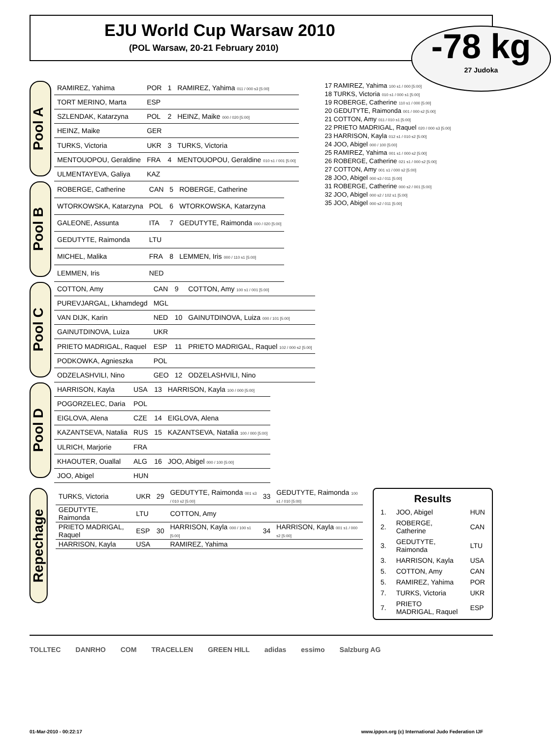EJU World Cup Warsaw 2010
(POL Warsaw, 20-21 February 2010)
-78 kg
27 Judoka
Pool A
| RAMIREZ, Yahima | POR | 1 | RAMIREZ, Yahima 011 / 000 s3 [5:00] |
| TORT MERINO, Marta | ESP | | |
| SZLENDAK, Katarzyna | POL | 2 | HEINZ, Maike 000 / 020 [5:00] |
| HEINZ, Maike | GER | | |
| TURKS, Victoria | UKR | 3 | TURKS, Victoria |
| MENTOUOPOU, Geraldine | FRA | 4 | MENTOUOPOU, Geraldine 010 s1 / 001 [5:00] |
| ULMENTAYEVA, Galiya | KAZ | | |
Pool B
| ROBERGE, Catherine | CAN | 5 | ROBERGE, Catherine |
| WTORKOWSKA, Katarzyna | POL | 6 | WTORKOWSKA, Katarzyna |
| GALEONE, Assunta | ITA | 7 | GEDUTYTE, Raimonda 000 / 020 [5:00] |
| GEDUTYTE, Raimonda | LTU | | |
| MICHEL, Malika | FRA | 8 | LEMMEN, Iris 000 / 110 s1 [5:00] |
| LEMMEN, Iris | NED | | |
Pool C
| COTTON, Amy | CAN | 9 | COTTON, Amy 100 s1 / 001 [5:00] |
| PUREVJARGAL, Lkhamdegd | MGL | | |
| VAN DIJK, Karin | NED | 10 | GAINUTDINOVA, Luiza 000 / 101 [5:00] |
| GAINUTDINOVA, Luiza | UKR | | |
| PRIETO MADRIGAL, Raquel | ESP | 11 | PRIETO MADRIGAL, Raquel 102 / 000 s2 [5:00] |
| PODKOWKA, Agnieszka | POL | | |
| ODZELASHVILI, Nino | GEO | 12 | ODZELASHVILI, Nino |
Pool D
| HARRISON, Kayla | USA | 13 | HARRISON, Kayla 100 / 000 [5:00] |
| POGORZELEC, Daria | POL | | |
| EIGLOVA, Alena | CZE | 14 | EIGLOVA, Alena |
| KAZANTSEVA, Natalia | RUS | 15 | KAZANTSEVA, Natalia 100 / 000 [5:00] |
| ULRICH, Marjorie | FRA | | |
| KHAOUTER, Ouallal | ALG | 16 | JOO, Abigel 000 / 100 [5:00] |
| JOO, Abigel | HUN | | |
17 RAMIREZ, Yahima 100 s1 / 000 [5:00]
18 TURKS, Victoria 010 s1 / 000 s1 [5:00]
19 ROBERGE, Catherine 110 s1 / 000 [5:00]
20 GEDUTYTE, Raimonda 001 / 000 s2 [5:00]
21 COTTON, Amy 011 / 010 s1 [5:00]
22 PRIETO MADRIGAL, Raquel 020 / 000 s3 [5:00]
23 HARRISON, Kayla 012 s1 / 010 s2 [5:00]
24 JOO, Abigel 000 / 100 [5:00]
25 RAMIREZ, Yahima 001 s1 / 000 s2 [5:00]
26 ROBERGE, Catherine 021 s1 / 000 s2 [5:00]
27 COTTON, Amy 001 s1 / 000 s2 [5:00]
28 JOO, Abigel 000 s3 / 011 [5:00]
31 ROBERGE, Catherine 000 s2 / 001 [5:00]
32 JOO, Abigel 000 s2 / 102 s1 [5:00]
35 JOO, Abigel 000 s2 / 011 [5:00]
Repechage
| TURKS, Victoria | UKR | 29 | GEDUTYTE, Raimonda 001 s3 / 010 s2 [5:00] | 33 | GEDUTYTE, Raimonda 100 s1 / 010 [5:00] |
| GEDUTYTE, Raimonda | LTU | | COTTON, Amy | | |
| PRIETO MADRIGAL, Raquel | ESP | 30 | HARRISON, Kayla 000 / 100 s1 [5:00] | 34 | HARRISON, Kayla 001 s1 / 000 s2 [5:00] |
| HARRISON, Kayla | USA | | RAMIREZ, Yahima | | |
Results
| 1. | JOO, Abigel | HUN |
| 2. | ROBERGE, Catherine | CAN |
| 3. | GEDUTYTE, Raimonda | LTU |
| 3. | HARRISON, Kayla | USA |
| 5. | COTTON, Amy | CAN |
| 5. | RAMIREZ, Yahima | POR |
| 7. | TURKS, Victoria | UKR |
| 7. | PRIETO MADRIGAL, Raquel | ESP |
TOLLTEC DANRHO COM TRACELLEN GREEN HILL adidas essimo Salzburg AG
01-Mar-2010 - 00:22:17 www.ippon.org (c) International Judo Federation IJF